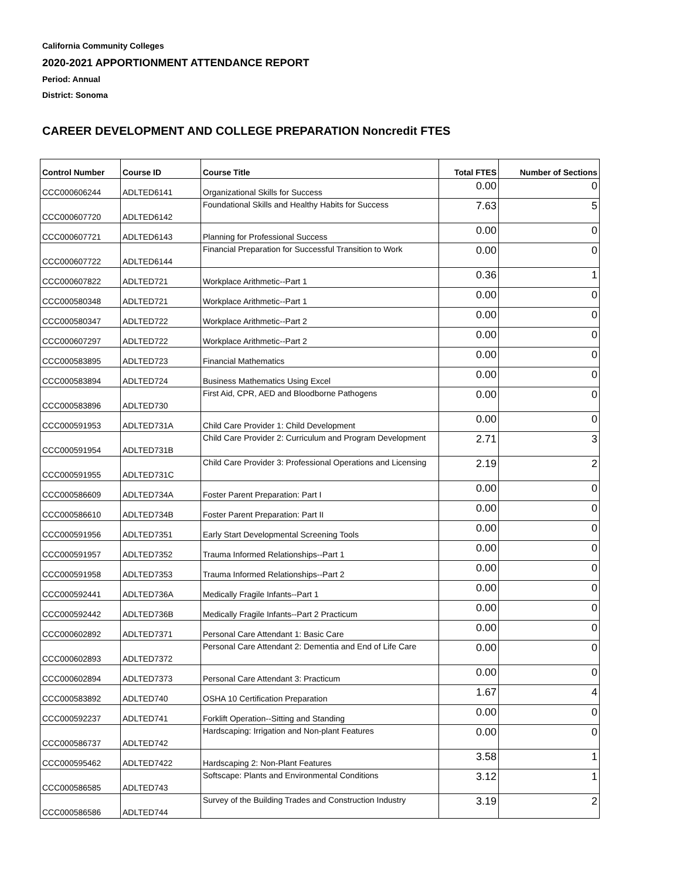California Community Colleges
2020-2021 APPORTIONMENT ATTENDANCE REPORT
Period: Annual
District: Sonoma
CAREER DEVELOPMENT AND COLLEGE PREPARATION Noncredit FTES
| Control Number | Course ID | Course Title | Total FTES | Number of Sections |
| --- | --- | --- | --- | --- |
| CCC000606244 | ADLTED6141 | Organizational Skills for Success | 0.00 | 0 |
| CCC000607720 | ADLTED6142 | Foundational Skills and Healthy Habits for Success | 7.63 | 5 |
| CCC000607721 | ADLTED6143 | Planning for Professional Success | 0.00 | 0 |
| CCC000607722 | ADLTED6144 | Financial Preparation for Successful Transition to Work | 0.00 | 0 |
| CCC000607822 | ADLTED721 | Workplace Arithmetic--Part 1 | 0.36 | 1 |
| CCC000580348 | ADLTED721 | Workplace Arithmetic--Part 1 | 0.00 | 0 |
| CCC000580347 | ADLTED722 | Workplace Arithmetic--Part 2 | 0.00 | 0 |
| CCC000607297 | ADLTED722 | Workplace Arithmetic--Part 2 | 0.00 | 0 |
| CCC000583895 | ADLTED723 | Financial Mathematics | 0.00 | 0 |
| CCC000583894 | ADLTED724 | Business Mathematics Using Excel | 0.00 | 0 |
| CCC000583896 | ADLTED730 | First Aid, CPR, AED and Bloodborne Pathogens | 0.00 | 0 |
| CCC000591953 | ADLTED731A | Child Care Provider 1: Child Development | 0.00 | 0 |
| CCC000591954 | ADLTED731B | Child Care Provider 2: Curriculum and Program Development | 2.71 | 3 |
| CCC000591955 | ADLTED731C | Child Care Provider 3: Professional Operations and Licensing | 2.19 | 2 |
| CCC000586609 | ADLTED734A | Foster Parent Preparation: Part I | 0.00 | 0 |
| CCC000586610 | ADLTED734B | Foster Parent Preparation: Part II | 0.00 | 0 |
| CCC000591956 | ADLTED7351 | Early Start Developmental Screening Tools | 0.00 | 0 |
| CCC000591957 | ADLTED7352 | Trauma Informed Relationships--Part 1 | 0.00 | 0 |
| CCC000591958 | ADLTED7353 | Trauma Informed Relationships--Part 2 | 0.00 | 0 |
| CCC000592441 | ADLTED736A | Medically Fragile Infants--Part 1 | 0.00 | 0 |
| CCC000592442 | ADLTED736B | Medically Fragile Infants--Part 2 Practicum | 0.00 | 0 |
| CCC000602892 | ADLTED7371 | Personal Care Attendant 1: Basic Care | 0.00 | 0 |
| CCC000602893 | ADLTED7372 | Personal Care Attendant 2: Dementia and End of Life Care | 0.00 | 0 |
| CCC000602894 | ADLTED7373 | Personal Care Attendant 3: Practicum | 0.00 | 0 |
| CCC000583892 | ADLTED740 | OSHA 10 Certification Preparation | 1.67 | 4 |
| CCC000592237 | ADLTED741 | Forklift Operation--Sitting and Standing | 0.00 | 0 |
| CCC000586737 | ADLTED742 | Hardscaping: Irrigation and Non-plant Features | 0.00 | 0 |
| CCC000595462 | ADLTED7422 | Hardscaping 2: Non-Plant Features | 3.58 | 1 |
| CCC000586585 | ADLTED743 | Softscape: Plants and Environmental Conditions | 3.12 | 1 |
| CCC000586586 | ADLTED744 | Survey of the Building Trades and Construction Industry | 3.19 | 2 |